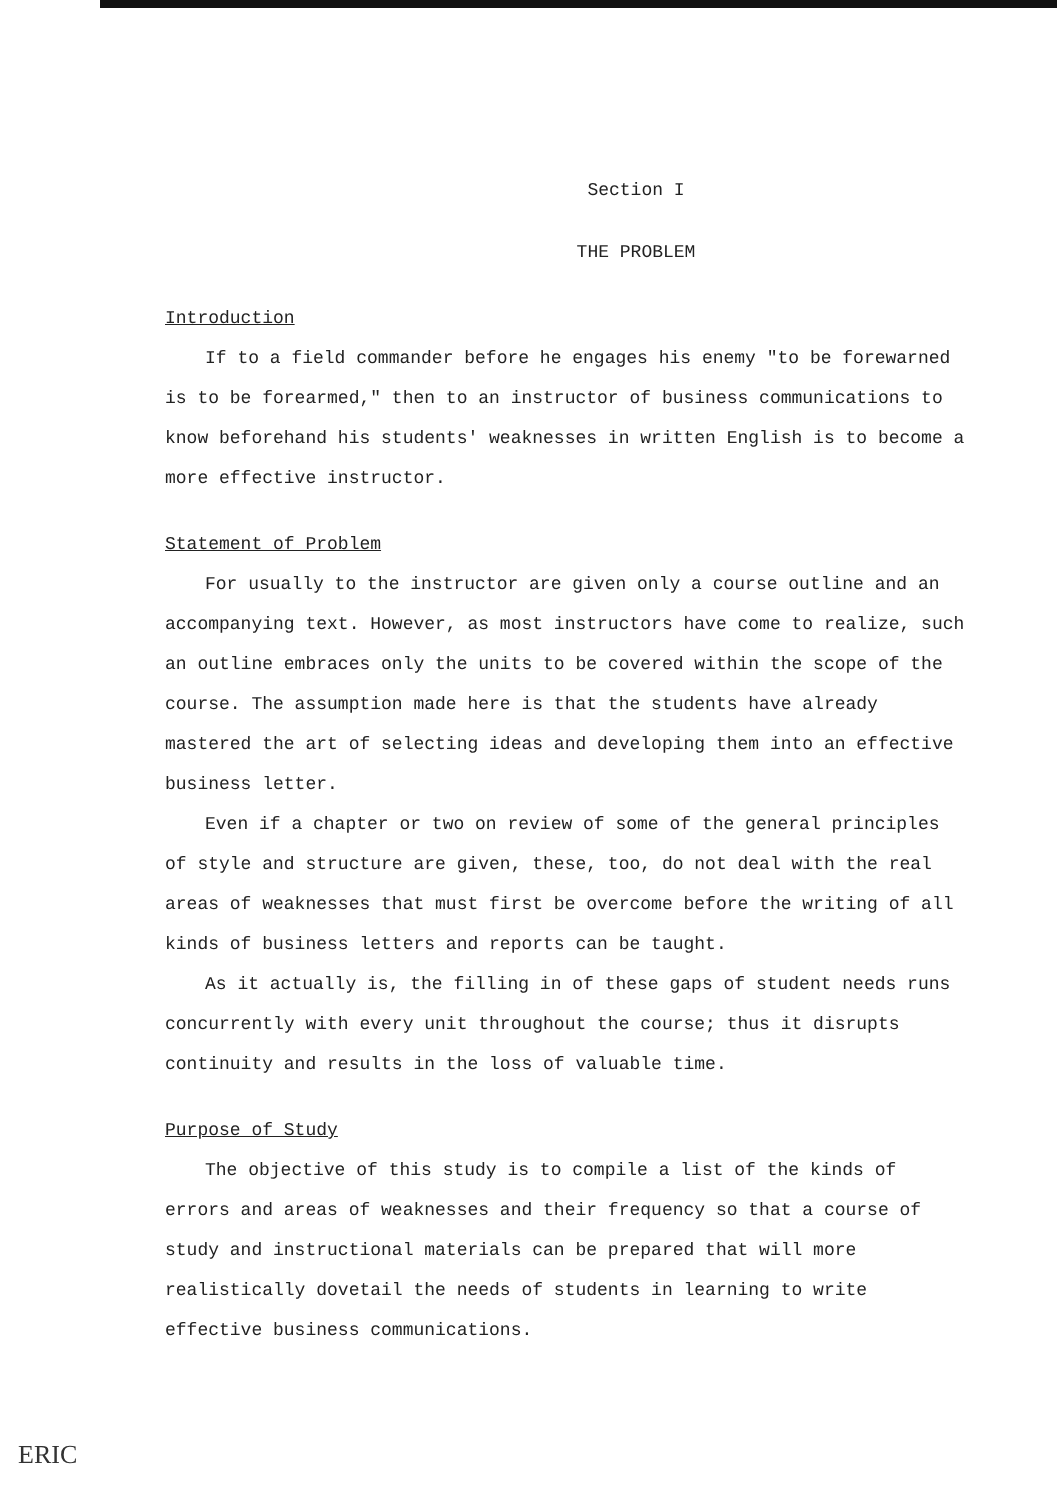Section I
THE PROBLEM
Introduction
If to a field commander before he engages his enemy "to be forewarned is to be forearmed," then to an instructor of business communications to know beforehand his students' weaknesses in written English is to become a more effective instructor.
Statement of Problem
For usually to the instructor are given only a course outline and an accompanying text. However, as most instructors have come to realize, such an outline embraces only the units to be covered within the scope of the course. The assumption made here is that the students have already mastered the art of selecting ideas and developing them into an effective business letter.
Even if a chapter or two on review of some of the general principles of style and structure are given, these, too, do not deal with the real areas of weaknesses that must first be overcome before the writing of all kinds of business letters and reports can be taught.
As it actually is, the filling in of these gaps of student needs runs concurrently with every unit throughout the course; thus it disrupts continuity and results in the loss of valuable time.
Purpose of Study
The objective of this study is to compile a list of the kinds of errors and areas of weaknesses and their frequency so that a course of study and instructional materials can be prepared that will more realistically dovetail the needs of students in learning to write effective business communications.
ERIC